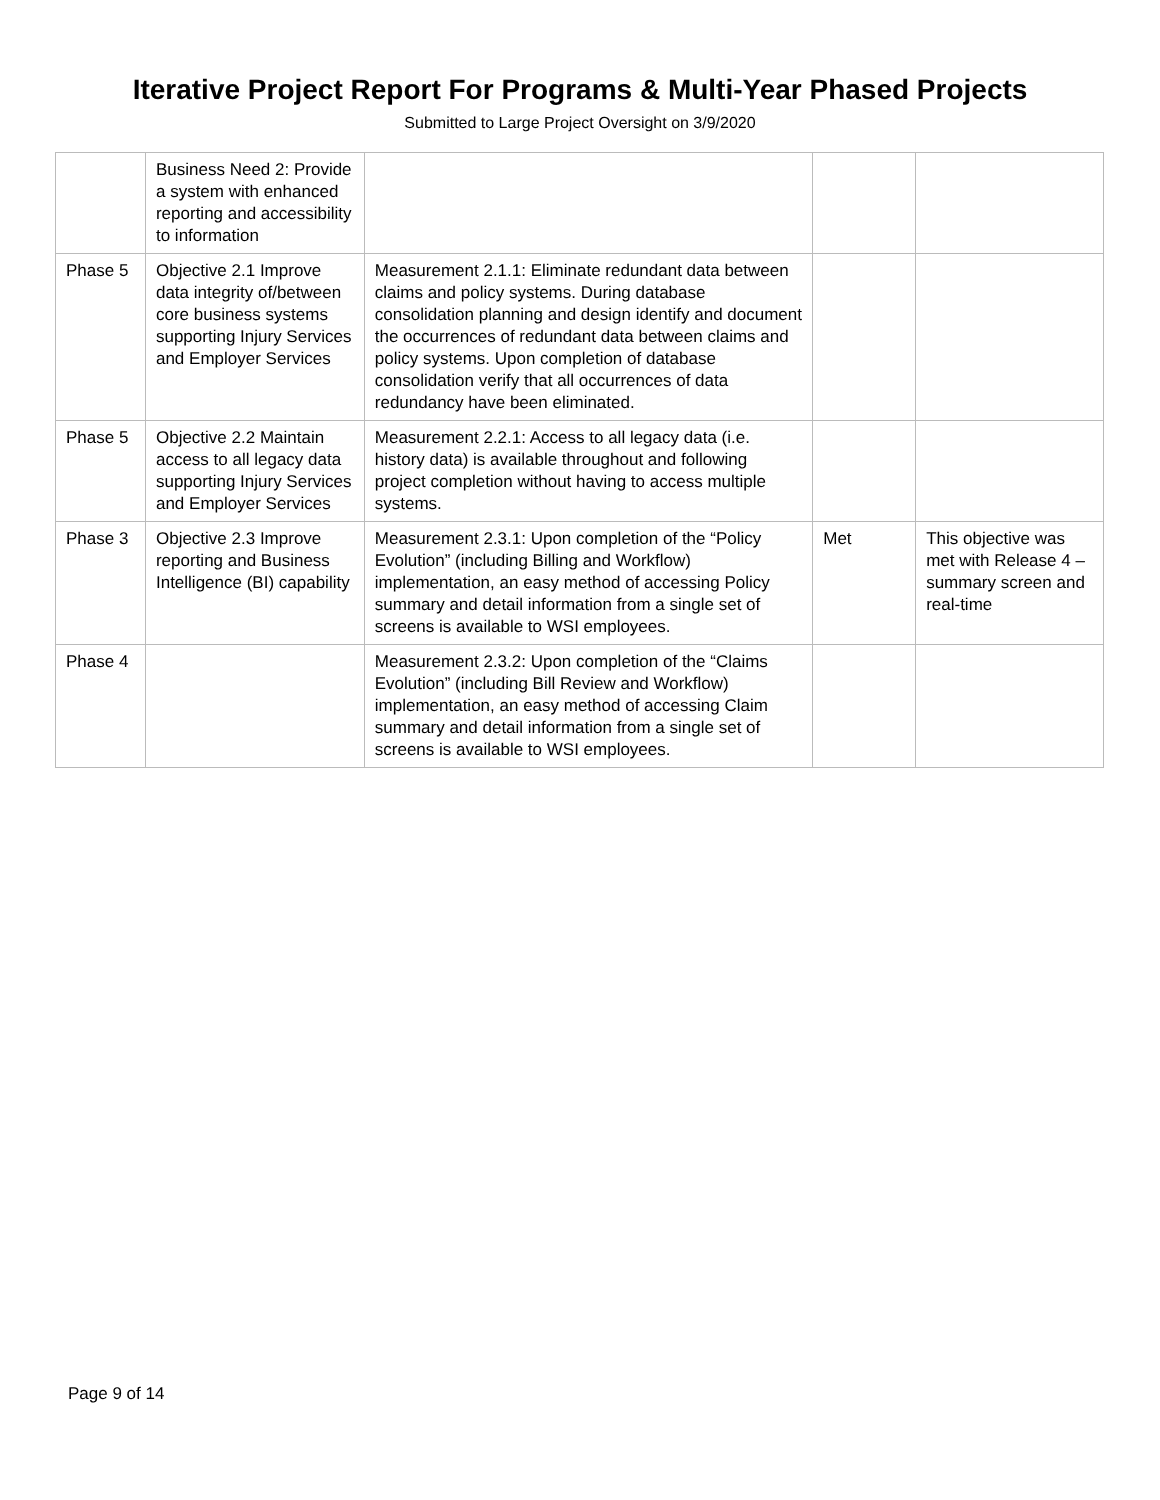Iterative Project Report For Programs & Multi-Year Phased Projects
Submitted to Large Project Oversight on 3/9/2020
| | Business Need 2: Provide a system with enhanced reporting and accessibility to information | | | |
| Phase 5 | Objective 2.1 Improve data integrity of/between core business systems supporting Injury Services and Employer Services | Measurement 2.1.1: Eliminate redundant data between claims and policy systems. During database consolidation planning and design identify and document the occurrences of redundant data between claims and policy systems. Upon completion of database consolidation verify that all occurrences of data redundancy have been eliminated. | | |
| Phase 5 | Objective 2.2 Maintain access to all legacy data supporting Injury Services and Employer Services | Measurement 2.2.1: Access to all legacy data (i.e. history data) is available throughout and following project completion without having to access multiple systems. | | |
| Phase 3 | Objective 2.3 Improve reporting and Business Intelligence (BI) capability | Measurement 2.3.1: Upon completion of the “Policy Evolution” (including Billing and Workflow) implementation, an easy method of accessing Policy summary and detail information from a single set of screens is available to WSI employees. | Met | This objective was met with Release 4 – summary screen and real-time |
| Phase 4 | | Measurement 2.3.2: Upon completion of the “Claims Evolution” (including Bill Review and Workflow) implementation, an easy method of accessing Claim summary and detail information from a single set of screens is available to WSI employees. | | |
Page 9 of 14